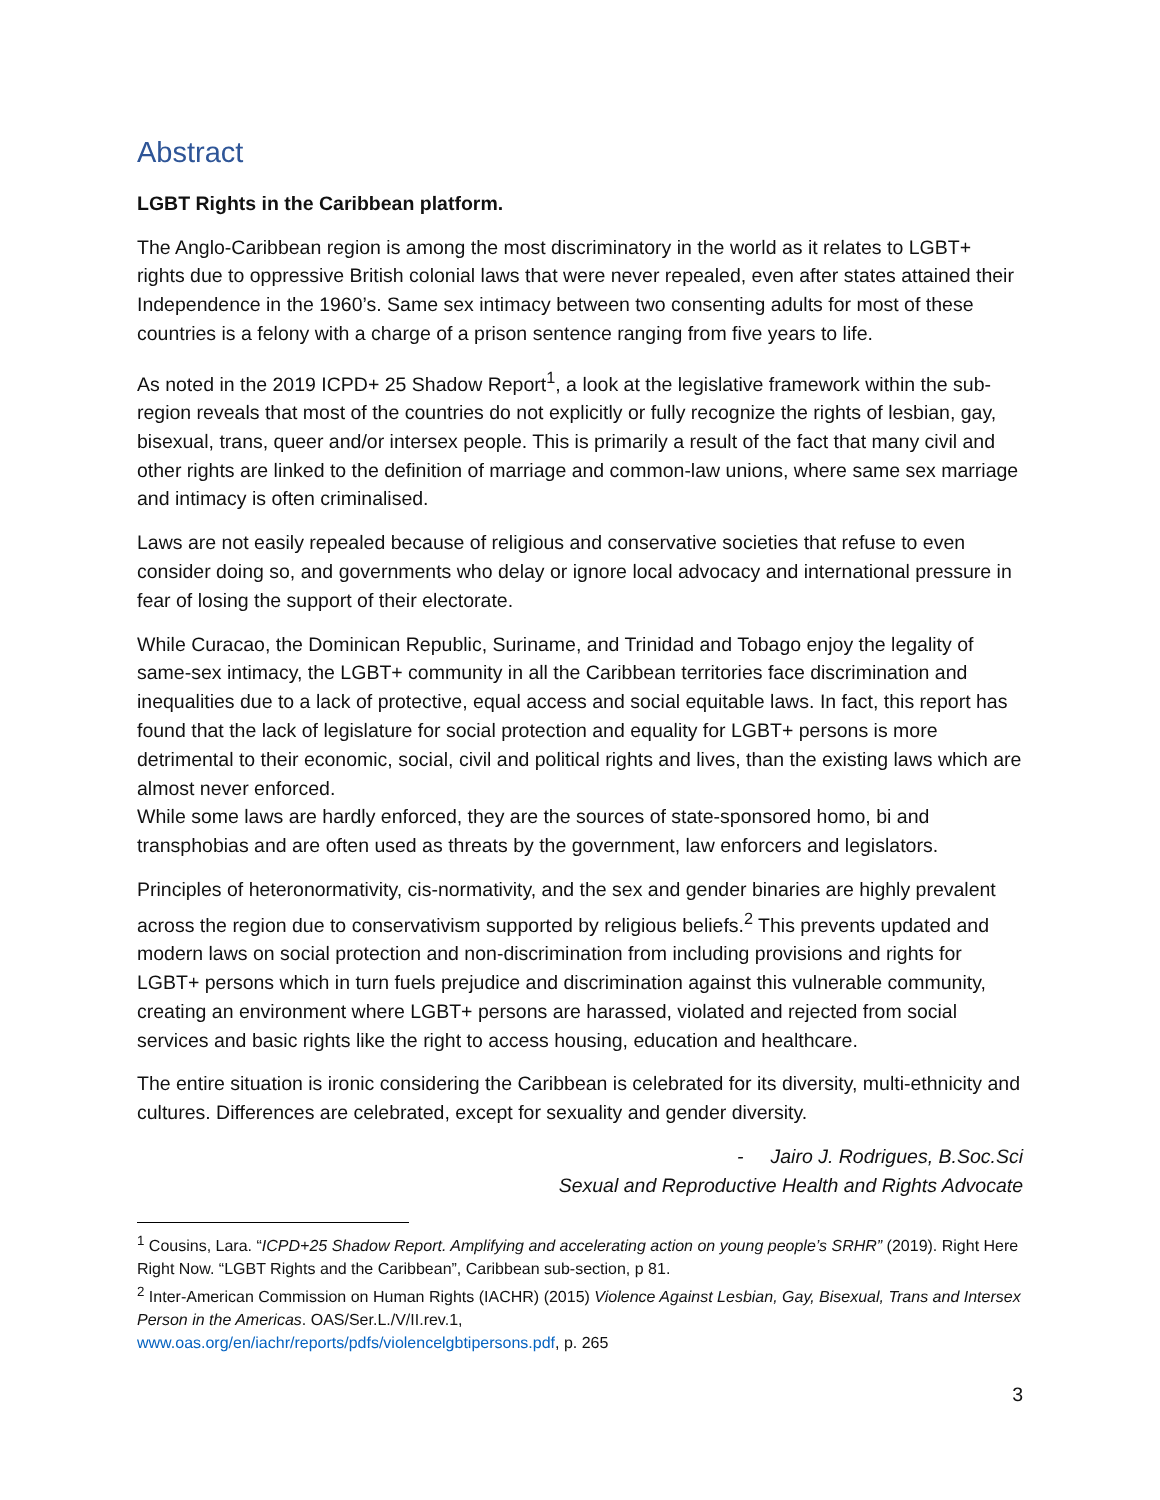Abstract
LGBT Rights in the Caribbean platform.
The Anglo-Caribbean region is among the most discriminatory in the world as it relates to LGBT+ rights due to oppressive British colonial laws that were never repealed, even after states attained their Independence in the 1960’s. Same sex intimacy between two consenting adults for most of these countries is a felony with a charge of a prison sentence ranging from five years to life.
As noted in the 2019 ICPD+ 25 Shadow Report<sup>1</sup>, a look at the legislative framework within the sub-region reveals that most of the countries do not explicitly or fully recognize the rights of lesbian, gay, bisexual, trans, queer and/or intersex people. This is primarily a result of the fact that many civil and other rights are linked to the definition of marriage and common-law unions, where same sex marriage and intimacy is often criminalised.
Laws are not easily repealed because of religious and conservative societies that refuse to even consider doing so, and governments who delay or ignore local advocacy and international pressure in fear of losing the support of their electorate.
While Curacao, the Dominican Republic, Suriname, and Trinidad and Tobago enjoy the legality of same-sex intimacy, the LGBT+ community in all the Caribbean territories face discrimination and inequalities due to a lack of protective, equal access and social equitable laws. In fact, this report has found that the lack of legislature for social protection and equality for LGBT+ persons is more detrimental to their economic, social, civil and political rights and lives, than the existing laws which are almost never enforced.
While some laws are hardly enforced, they are the sources of state-sponsored homo, bi and transphobias and are often used as threats by the government, law enforcers and legislators.
Principles of heteronormativity, cis-normativity, and the sex and gender binaries are highly prevalent across the region due to conservativism supported by religious beliefs.<sup>2</sup> This prevents updated and modern laws on social protection and non-discrimination from including provisions and rights for LGBT+ persons which in turn fuels prejudice and discrimination against this vulnerable community, creating an environment where LGBT+ persons are harassed, violated and rejected from social services and basic rights like the right to access housing, education and healthcare.
The entire situation is ironic considering the Caribbean is celebrated for its diversity, multi-ethnicity and cultures. Differences are celebrated, except for sexuality and gender diversity.
- Jairo J. Rodrigues, B.Soc.Sci
Sexual and Reproductive Health and Rights Advocate
<sup>1</sup> Cousins, Lara. “ICPD+25 Shadow Report. Amplifying and accelerating action on young people’s SRHR” (2019). Right Here Right Now. “LGBT Rights and the Caribbean”, Caribbean sub-section, p 81.
<sup>2</sup> Inter-American Commission on Human Rights (IACHR) (2015) Violence Against Lesbian, Gay, Bisexual, Trans and Intersex Person in the Americas. OAS/Ser.L./V/II.rev.1,
www.oas.org/en/iachr/reports/pdfs/violencelgbtipersons.pdf, p. 265
3